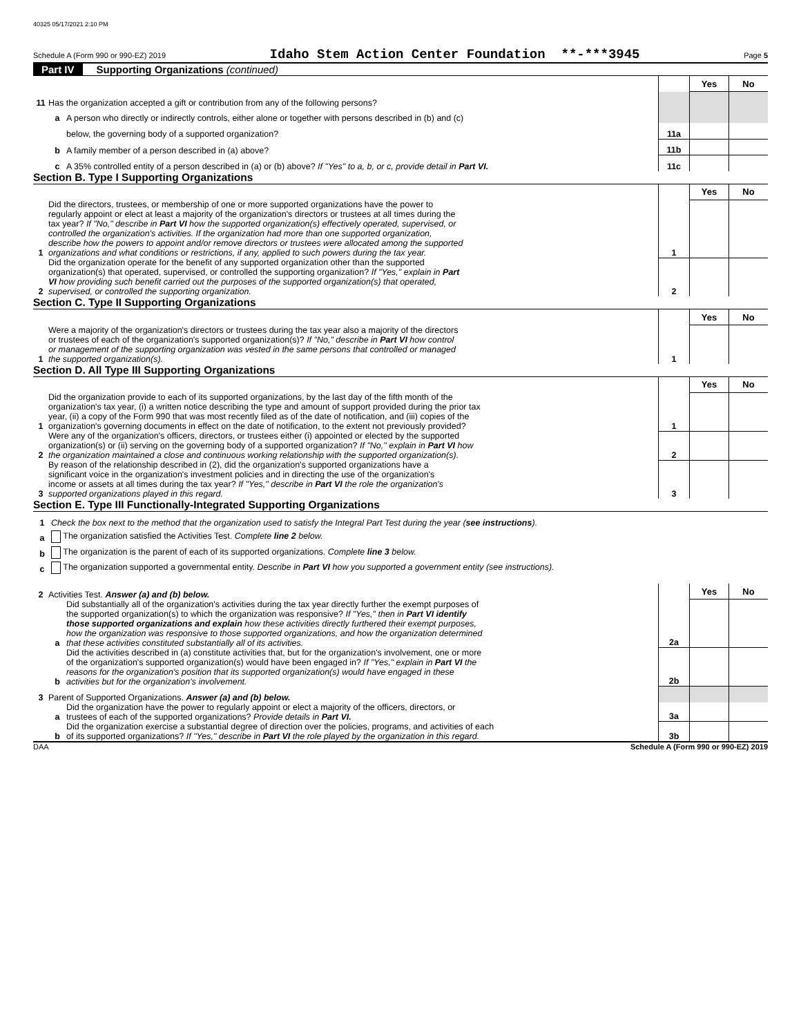40325 05/17/2021 2:10 PM
Schedule A (Form 990 or 990-EZ) 2019 Idaho Stem Action Center Foundation **-***3945 Page 5
Part IV Supporting Organizations (continued)
| | | | | Yes | No |
| 11 | Has the organization accepted a gift or contribution from any of the following persons? | | | | |
| | a | A person who directly or indirectly controls, either alone or together with persons described in (b) and (c) | | | |
| | | below, the governing body of a supported organization? | 11a | | |
| | b | A family member of a person described in (a) above? | 11b | | |
| | c | A 35% controlled entity of a person described in (a) or (b) above? If "Yes" to a, b, or c, provide detail in Part VI. | 11c | | |
Section B. Type I Supporting Organizations
| | | | Yes | No |
| 1 | Did the directors, trustees, or membership of one or more supported organizations have the power to regularly appoint or elect at least a majority of the organization's directors or trustees at all times during the tax year? If "No," describe in Part VI how the supported organization(s) effectively operated, supervised, or controlled the organization's activities. If the organization had more than one supported organization, describe how the powers to appoint and/or remove directors or trustees were allocated among the supported organizations and what conditions or restrictions, if any, applied to such powers during the tax year. | 1 | | |
| 2 | Did the organization operate for the benefit of any supported organization other than the supported organization(s) that operated, supervised, or controlled the supporting organization? If "Yes," explain in Part VI how providing such benefit carried out the purposes of the supported organization(s) that operated, supervised, or controlled the supporting organization. | 2 | | |
Section C. Type II Supporting Organizations
| | | | Yes | No |
| 1 | Were a majority of the organization's directors or trustees during the tax year also a majority of the directors or trustees of each of the organization's supported organization(s)? If "No," describe in Part VI how control or management of the supporting organization was vested in the same persons that controlled or managed the supported organization(s). | 1 | | |
Section D. All Type III Supporting Organizations
| | | | Yes | No |
| 1 | Did the organization provide to each of its supported organizations, by the last day of the fifth month of the organization's tax year, (i) a written notice describing the type and amount of support provided during the prior tax year, (ii) a copy of the Form 990 that was most recently filed as of the date of notification, and (iii) copies of the organization's governing documents in effect on the date of notification, to the extent not previously provided? | 1 | | |
| 2 | Were any of the organization's officers, directors, or trustees either (i) appointed or elected by the supported organization(s) or (ii) serving on the governing body of a supported organization? If "No," explain in Part VI how the organization maintained a close and continuous working relationship with the supported organization(s). | 2 | | |
| 3 | By reason of the relationship described in (2), did the organization's supported organizations have a significant voice in the organization's investment policies and in directing the use of the organization's income or assets at all times during the tax year? If "Yes," describe in Part VI the role the organization's supported organizations played in this regard. | 3 | | |
Section E. Type III Functionally-Integrated Supporting Organizations
| 1 | Check the box next to the method that the organization used to satisfy the Integral Part Test during the year ( see instructions ). |
| a | The organization satisfied the Activities Test. Complete line 2 below. |
| b | The organization is the parent of each of its supported organizations. Complete line 3 below. |
| c | The organization supported a governmental entity. Describe in Part VI how you supported a government entity (see instructions). |
| 2 | Activities Test. Answer (a) and (b) below. | | | Yes | No |
| | a | Did substantially all of the organization's activities during the tax year directly further the exempt purposes of the supported organization(s) to which the organization was responsive? If "Yes," then in Part VI identify those supported organizations and explain how these activities directly furthered their exempt purposes, how the organization was responsive to those supported organizations, and how the organization determined that these activities constituted substantially all of its activities. | 2a | | |
| | b | Did the activities described in (a) constitute activities that, but for the organization's involvement, one or more of the organization's supported organization(s) would have been engaged in? If "Yes," explain in Part VI the reasons for the organization's position that its supported organization(s) would have engaged in these activities but for the organization's involvement. | 2b | | |
| 3 | Parent of Supported Organizations. Answer (a) and (b) below. | | | | |
| | a | Did the organization have the power to regularly appoint or elect a majority of the officers, directors, or trustees of each of the supported organizations? Provide details in Part VI. | 3a | | |
| | b | Did the organization exercise a substantial degree of direction over the policies, programs, and activities of each of its supported organizations? If "Yes," describe in Part VI the role played by the organization in this regard. | 3b | | |
DAA Schedule A (Form 990 or 990-EZ) 2019